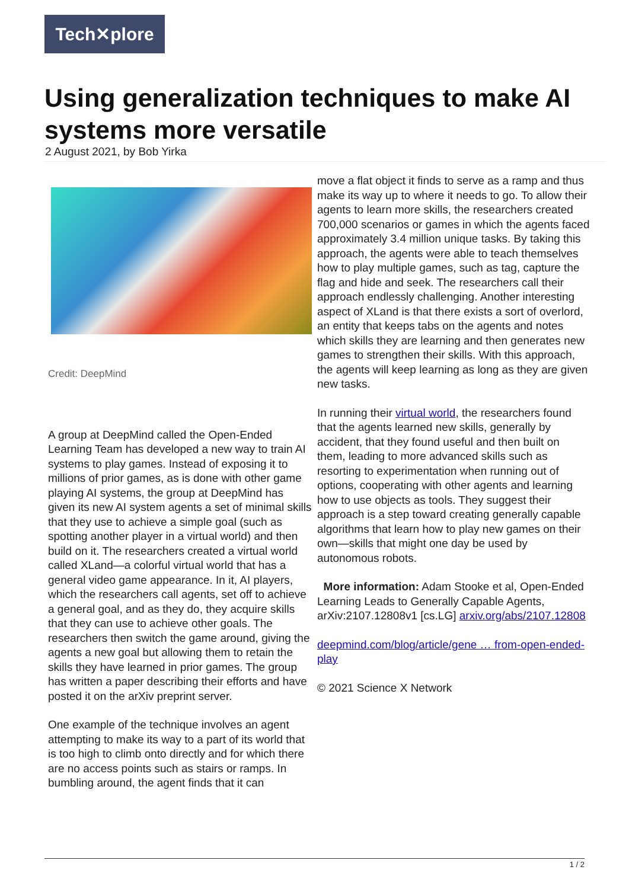Tech✕plore
Using generalization techniques to make AI systems more versatile
2 August 2021, by Bob Yirka
Credit: DeepMind
A group at DeepMind called the Open-Ended Learning Team has developed a new way to train AI systems to play games. Instead of exposing it to millions of prior games, as is done with other game playing AI systems, the group at DeepMind has given its new AI system agents a set of minimal skills that they use to achieve a simple goal (such as spotting another player in a virtual world) and then build on it. The researchers created a virtual world called XLand—a colorful virtual world that has a general video game appearance. In it, AI players, which the researchers call agents, set off to achieve a general goal, and as they do, they acquire skills that they can use to achieve other goals. The researchers then switch the game around, giving the agents a new goal but allowing them to retain the skills they have learned in prior games. The group has written a paper describing their efforts and have posted it on the arXiv preprint server.
One example of the technique involves an agent attempting to make its way to a part of its world that is too high to climb onto directly and for which there are no access points such as stairs or ramps. In bumbling around, the agent finds that it can
move a flat object it finds to serve as a ramp and thus make its way up to where it needs to go. To allow their agents to learn more skills, the researchers created 700,000 scenarios or games in which the agents faced approximately 3.4 million unique tasks. By taking this approach, the agents were able to teach themselves how to play multiple games, such as tag, capture the flag and hide and seek. The researchers call their approach endlessly challenging. Another interesting aspect of XLand is that there exists a sort of overlord, an entity that keeps tabs on the agents and notes which skills they are learning and then generates new games to strengthen their skills. With this approach, the agents will keep learning as long as they are given new tasks.
In running their virtual world, the researchers found that the agents learned new skills, generally by accident, that they found useful and then built on them, leading to more advanced skills such as resorting to experimentation when running out of options, cooperating with other agents and learning how to use objects as tools. They suggest their approach is a step toward creating generally capable algorithms that learn how to play new games on their own—skills that might one day be used by autonomous robots.
More information: Adam Stooke et al, Open-Ended Learning Leads to Generally Capable Agents, arXiv:2107.12808v1 [cs.LG] arxiv.org/abs/2107.12808
deepmind.com/blog/article/gene … from-open-ended-play
© 2021 Science X Network
1 / 2